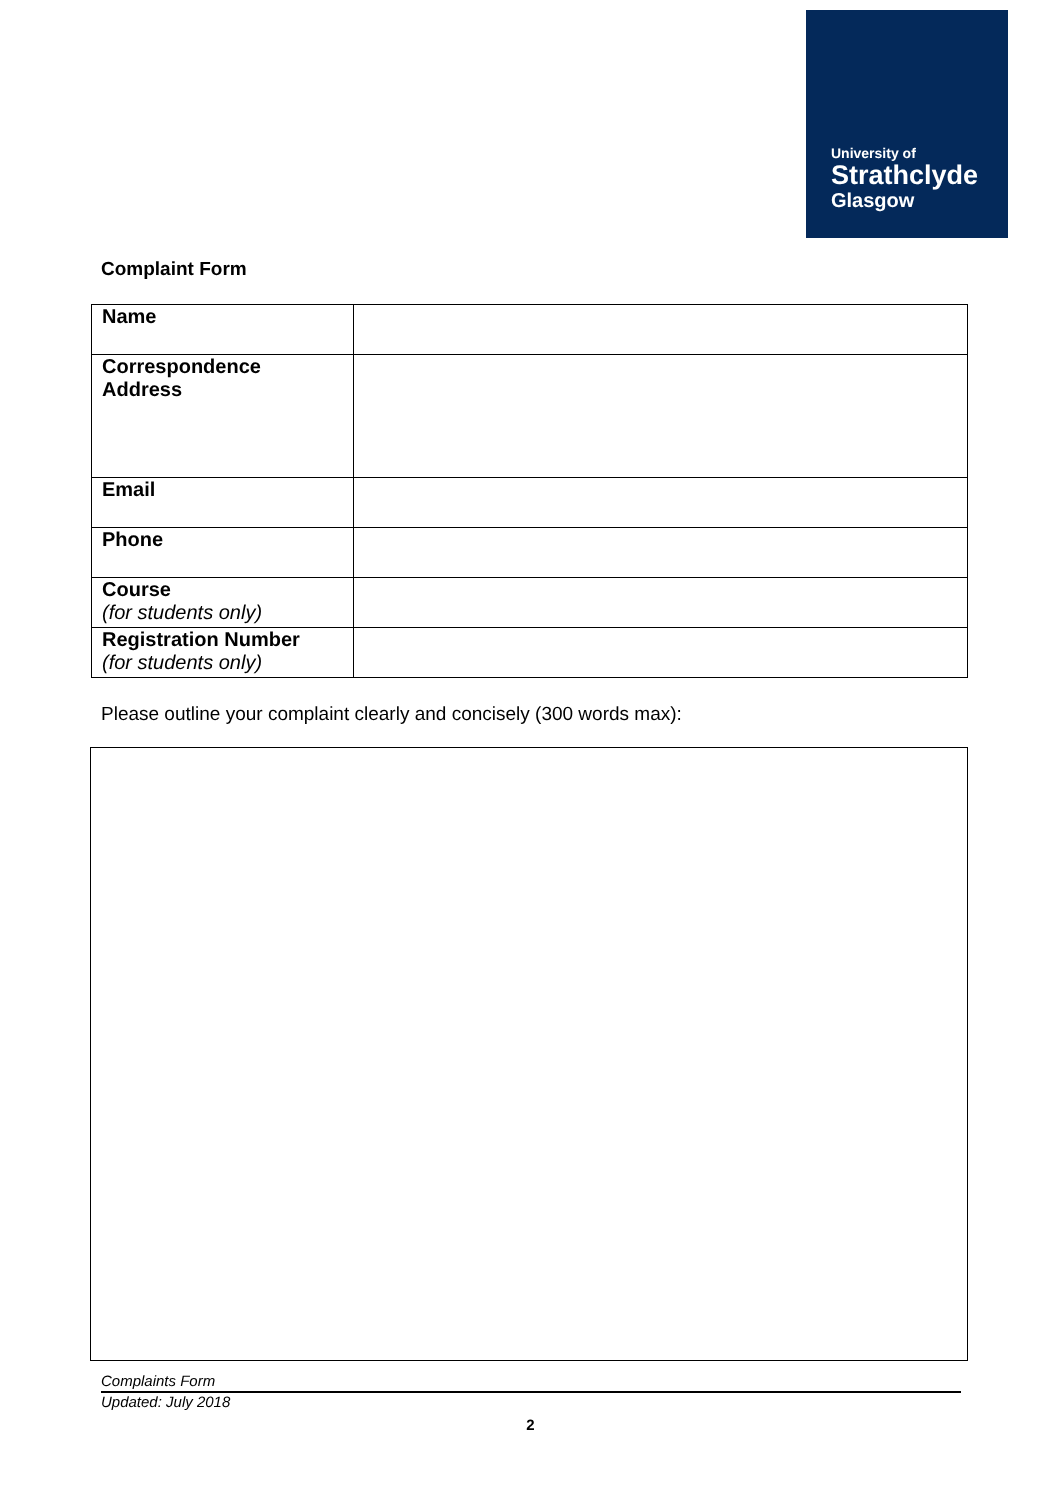University of
Strathclyde
Glasgow
Complaint Form
| Name | |
| Correspondence Address | |
| Email | |
| Phone | |
| Course (for students only) | |
| Registration Number (for students only) | |
Please outline your complaint clearly and concisely (300 words max):
Complaints Form
Updated: July 2018
2